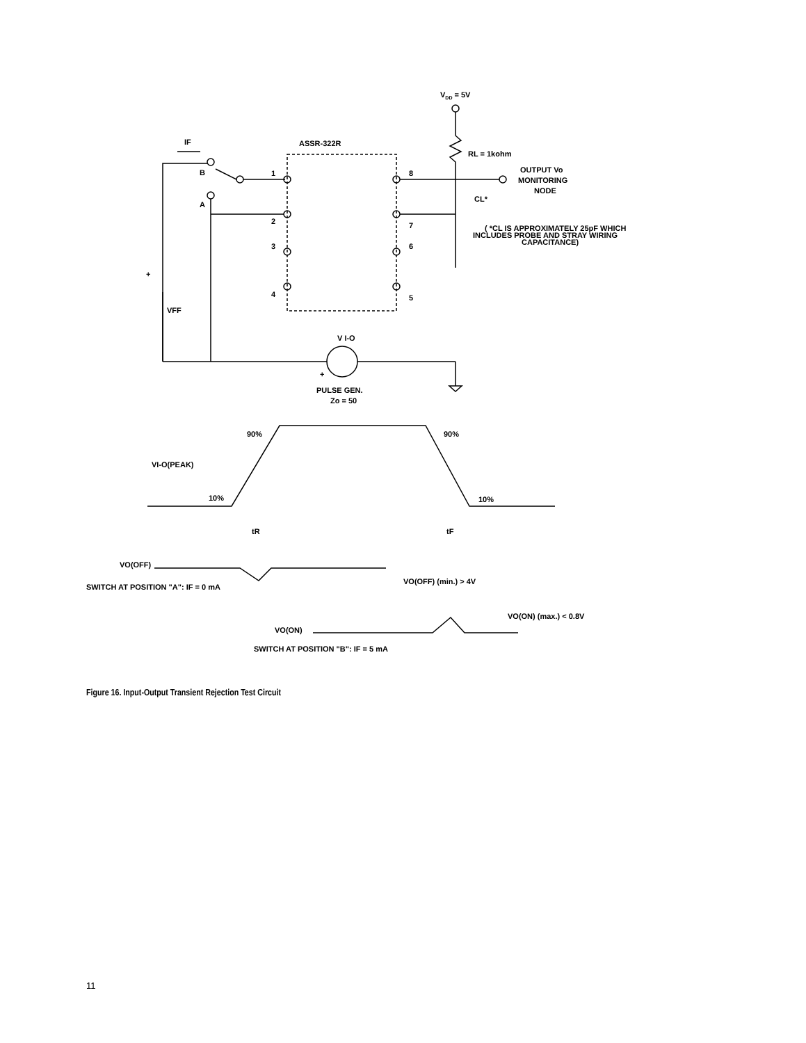VDD = 5V
RL = 1kohm
ASSR-322R
IF
B
1
2
3
4
8
7
6
5
A
OUTPUT Vo
MONITORING
NODE
CL*
( *CL IS APPROXIMATELY 25pF WHICH
INCLUDES PROBE AND STRAY WIRING
CAPACITANCE)
+
VFF
V I-O
+
PULSE GEN.
Zo = 50
90%
90%
10%
10%
VI-O(PEAK)
tR
tF
VO(OFF)
VO(OFF) (min.) > 4V
SWITCH AT POSITION "A": IF = 0 mA
VO(ON) (max.) < 0.8V
VO(ON)
SWITCH AT POSITION "B": IF = 5 mA
Figure 16. Input-Output Transient Rejection Test Circuit
11